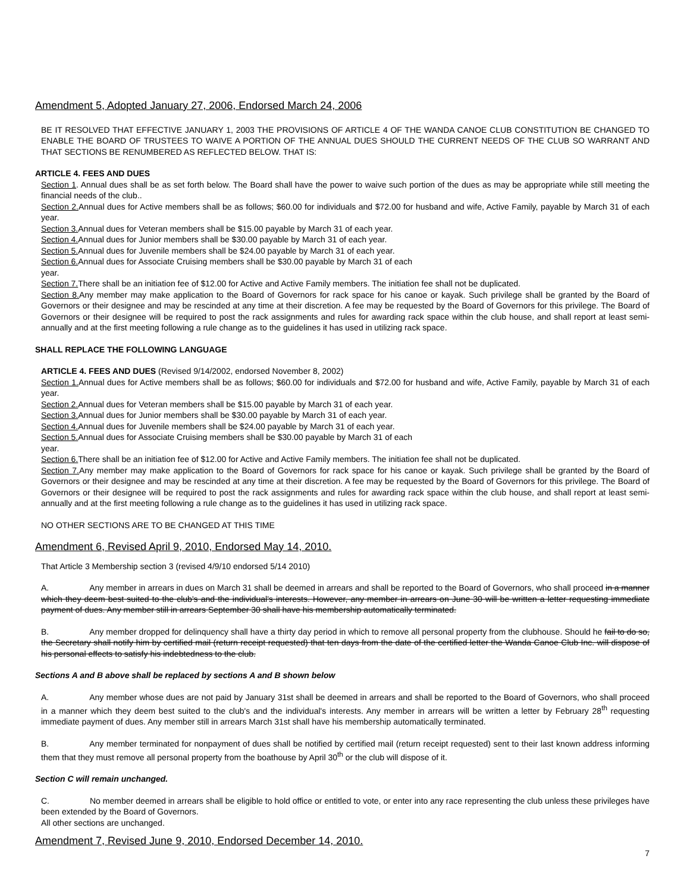Amendment 5, Adopted January 27, 2006, Endorsed March 24, 2006
BE IT RESOLVED THAT EFFECTIVE JANUARY 1, 2003 THE PROVISIONS OF ARTICLE 4 OF THE WANDA CANOE CLUB CONSTITUTION BE CHANGED TO ENABLE THE BOARD OF TRUSTEES TO WAIVE A PORTION OF THE ANNUAL DUES SHOULD THE CURRENT NEEDS OF THE CLUB SO WARRANT AND THAT SECTIONS BE RENUMBERED AS REFLECTED BELOW. THAT IS:
ARTICLE 4. FEES AND DUES
Section 1. Annual dues shall be as set forth below. The Board shall have the power to waive such portion of the dues as may be appropriate while still meeting the financial needs of the club..
Section 2. Annual dues for Active members shall be as follows; $60.00 for individuals and $72.00 for husband and wife, Active Family, payable by March 31 of each year.
Section 3. Annual dues for Veteran members shall be $15.00 payable by March 31 of each year.
Section 4. Annual dues for Junior members shall be $30.00 payable by March 31 of each year.
Section 5. Annual dues for Juvenile members shall be $24.00 payable by March 31 of each year.
Section 6. Annual dues for Associate Cruising members shall be $30.00 payable by March 31 of each
year.
Section 7. There shall be an initiation fee of $12.00 for Active and Active Family members. The initiation fee shall not be duplicated.
Section 8. Any member may make application to the Board of Governors for rack space for his canoe or kayak. Such privilege shall be granted by the Board of Governors or their designee and may be rescinded at any time at their discretion. A fee may be requested by the Board of Governors for this privilege. The Board of Governors or their designee will be required to post the rack assignments and rules for awarding rack space within the club house, and shall report at least semi-annually and at the first meeting following a rule change as to the guidelines it has used in utilizing rack space.
SHALL REPLACE THE FOLLOWING LANGUAGE
ARTICLE 4. FEES AND DUES (Revised 9/14/2002, endorsed November 8, 2002)
Section 1. Annual dues for Active members shall be as follows; $60.00 for individuals and $72.00 for husband and wife, Active Family, payable by March 31 of each year.
Section 2. Annual dues for Veteran members shall be $15.00 payable by March 31 of each year.
Section 3. Annual dues for Junior members shall be $30.00 payable by March 31 of each year.
Section 4. Annual dues for Juvenile members shall be $24.00 payable by March 31 of each year.
Section 5. Annual dues for Associate Cruising members shall be $30.00 payable by March 31 of each
year.
Section 6. There shall be an initiation fee of $12.00 for Active and Active Family members. The initiation fee shall not be duplicated.
Section 7. Any member may make application to the Board of Governors for rack space for his canoe or kayak. Such privilege shall be granted by the Board of Governors or their designee and may be rescinded at any time at their discretion. A fee may be requested by the Board of Governors for this privilege. The Board of Governors or their designee will be required to post the rack assignments and rules for awarding rack space within the club house, and shall report at least semi-annually and at the first meeting following a rule change as to the guidelines it has used in utilizing rack space.
NO OTHER SECTIONS ARE TO BE CHANGED AT THIS TIME
Amendment 6, Revised April 9, 2010, Endorsed May 14, 2010.
That Article 3 Membership section 3 (revised 4/9/10 endorsed 5/14 2010)
A. Any member in arrears in dues on March 31 shall be deemed in arrears and shall be reported to the Board of Governors, who shall proceed in a manner which they deem best suited to the club's and the individual's interests. However, any member in arrears on June 30 will be written a letter requesting immediate payment of dues. Any member still in arrears September 30 shall have his membership automatically terminated.
B. Any member dropped for delinquency shall have a thirty day period in which to remove all personal property from the clubhouse. Should he fail to do so, the Secretary shall notify him by certified mail (return receipt requested) that ten days from the date of the certified letter the Wanda Canoe Club Inc. will dispose of his personal effects to satisfy his indebtedness to the club.
Sections A and B above shall be replaced by sections A and B shown below
A. Any member whose dues are not paid by January 31st shall be deemed in arrears and shall be reported to the Board of Governors, who shall proceed in a manner which they deem best suited to the club's and the individual's interests. Any member in arrears will be written a letter by February 28<sup>th</sup> requesting immediate payment of dues. Any member still in arrears March 31st shall have his membership automatically terminated.
B. Any member terminated for nonpayment of dues shall be notified by certified mail (return receipt requested) sent to their last known address informing them that they must remove all personal property from the boathouse by April 30<sup>th</sup> or the club will dispose of it.
Section C will remain unchanged.
C. No member deemed in arrears shall be eligible to hold office or entitled to vote, or enter into any race representing the club unless these privileges have been extended by the Board of Governors.
All other sections are unchanged.
Amendment 7, Revised June 9, 2010, Endorsed December 14, 2010.
7